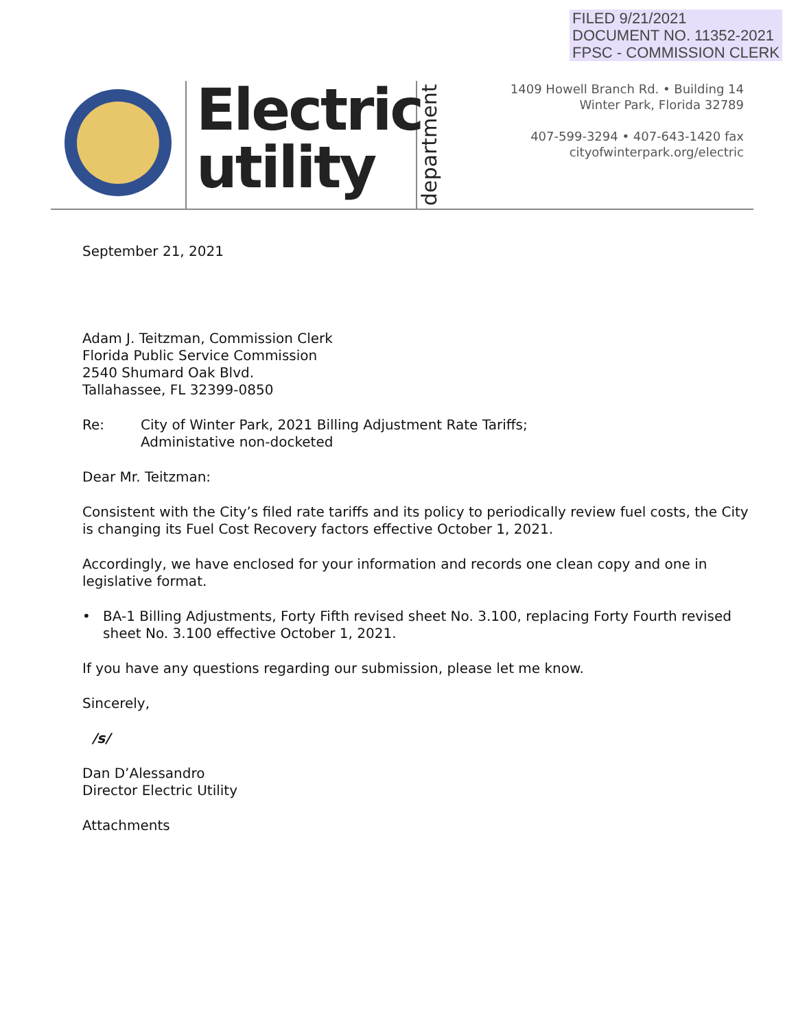FILED 9/21/2021
DOCUMENT NO. 11352-2021
FPSC - COMMISSION CLERK
Electric
utility
department
1409 Howell Branch Rd. • Building 14
Winter Park, Florida 32789
407-599-3294 • 407-643-1420 fax
cityofwinterpark.org/electric
September 21, 2021
Adam J. Teitzman, Commission Clerk
Florida Public Service Commission
2540 Shumard Oak Blvd.
Tallahassee, FL 32399-0850
Re: City of Winter Park, 2021 Billing Adjustment Rate Tariffs;
Administative non-docketed
Dear Mr. Teitzman:
Consistent with the City’s filed rate tariffs and its policy to periodically review fuel costs, the City is changing its Fuel Cost Recovery factors effective October 1, 2021.
Accordingly, we have enclosed for your information and records one clean copy and one in legislative format.
• BA-1 Billing Adjustments, Forty Fifth revised sheet No. 3.100, replacing Forty Fourth revised sheet No. 3.100 effective October 1, 2021.
If you have any questions regarding our submission, please let me know.
Sincerely,
/s/
Dan D’Alessandro
Director Electric Utility
Attachments